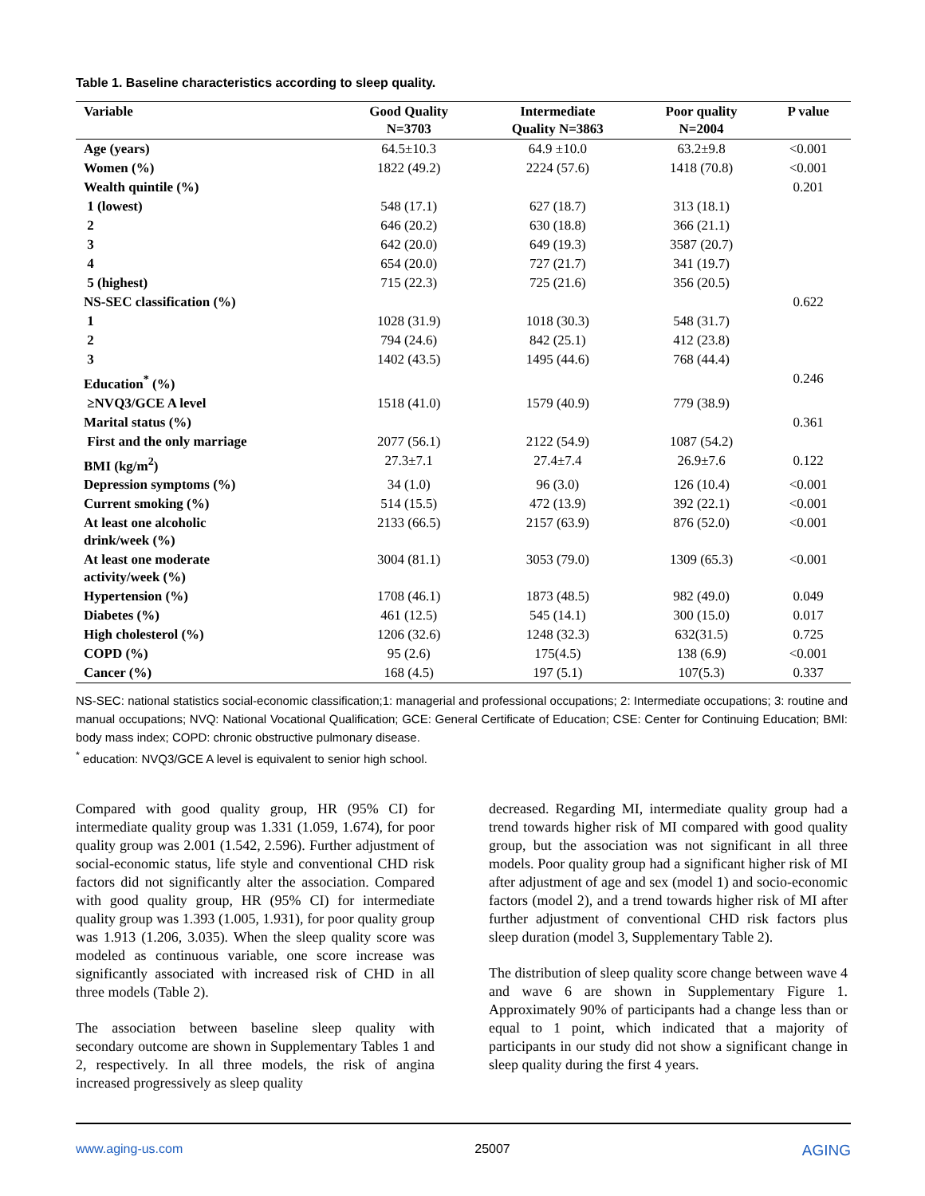Table 1. Baseline characteristics according to sleep quality.
| Variable | Good Quality N=3703 | Intermediate Quality N=3863 | Poor quality N=2004 | P value |
| --- | --- | --- | --- | --- |
| Age (years) | 64.5±10.3 | 64.9 ±10.0 | 63.2±9.8 | <0.001 |
| Women (%) | 1822 (49.2) | 2224 (57.6) | 1418 (70.8) | <0.001 |
| Wealth quintile (%) | | | | 0.201 |
| 1 (lowest) | 548 (17.1) | 627 (18.7) | 313 (18.1) | |
| 2 | 646 (20.2) | 630 (18.8) | 366 (21.1) | |
| 3 | 642 (20.0) | 649 (19.3) | 3587 (20.7) | |
| 4 | 654 (20.0) | 727 (21.7) | 341 (19.7) | |
| 5 (highest) | 715 (22.3) | 725 (21.6) | 356 (20.5) | |
| NS-SEC classification (%) | | | | 0.622 |
| 1 | 1028 (31.9) | 1018 (30.3) | 548 (31.7) | |
| 2 | 794 (24.6) | 842 (25.1) | 412 (23.8) | |
| 3 | 1402 (43.5) | 1495 (44.6) | 768 (44.4) | |
| Education<sup>*</sup> (%) | | | | 0.246 |
| ≥NVQ3/GCE A level | 1518 (41.0) | 1579 (40.9) | 779 (38.9) | |
| Marital status (%) | | | | 0.361 |
| First and the only marriage | 2077 (56.1) | 2122 (54.9) | 1087 (54.2) | |
| BMI (kg/m<sup>2</sup>) | 27.3±7.1 | 27.4±7.4 | 26.9±7.6 | 0.122 |
| Depression symptoms (%) | 34 (1.0) | 96 (3.0) | 126 (10.4) | <0.001 |
| Current smoking (%) | 514 (15.5) | 472 (13.9) | 392 (22.1) | <0.001 |
| At least one alcoholic drink/week (%) | 2133 (66.5) | 2157 (63.9) | 876 (52.0) | <0.001 |
| At least one moderate activity/week (%) | 3004 (81.1) | 3053 (79.0) | 1309 (65.3) | <0.001 |
| Hypertension (%) | 1708 (46.1) | 1873 (48.5) | 982 (49.0) | 0.049 |
| Diabetes (%) | 461 (12.5) | 545 (14.1) | 300 (15.0) | 0.017 |
| High cholesterol (%) | 1206 (32.6) | 1248 (32.3) | 632(31.5) | 0.725 |
| COPD (%) | 95 (2.6) | 175(4.5) | 138 (6.9) | <0.001 |
| Cancer (%) | 168 (4.5) | 197 (5.1) | 107(5.3) | 0.337 |
NS-SEC: national statistics social-economic classification;1: managerial and professional occupations; 2: Intermediate occupations; 3: routine and manual occupations; NVQ: National Vocational Qualification; GCE: General Certificate of Education; CSE: Center for Continuing Education; BMI: body mass index; COPD: chronic obstructive pulmonary disease.
<sup>*</sup> education: NVQ3/GCE A level is equivalent to senior high school.
Compared with good quality group, HR (95% CI) for intermediate quality group was 1.331 (1.059, 1.674), for poor quality group was 2.001 (1.542, 2.596). Further adjustment of social-economic status, life style and conventional CHD risk factors did not significantly alter the association. Compared with good quality group, HR (95% CI) for intermediate quality group was 1.393 (1.005, 1.931), for poor quality group was 1.913 (1.206, 3.035). When the sleep quality score was modeled as continuous variable, one score increase was significantly associated with increased risk of CHD in all three models (Table 2).
The association between baseline sleep quality with secondary outcome are shown in Supplementary Tables 1 and 2, respectively. In all three models, the risk of angina increased progressively as sleep quality
decreased. Regarding MI, intermediate quality group had a trend towards higher risk of MI compared with good quality group, but the association was not significant in all three models. Poor quality group had a significant higher risk of MI after adjustment of age and sex (model 1) and socio-economic factors (model 2), and a trend towards higher risk of MI after further adjustment of conventional CHD risk factors plus sleep duration (model 3, Supplementary Table 2).
The distribution of sleep quality score change between wave 4 and wave 6 are shown in Supplementary Figure 1. Approximately 90% of participants had a change less than or equal to 1 point, which indicated that a majority of participants in our study did not show a significant change in sleep quality during the first 4 years.
www.aging-us.com 25007 AGING